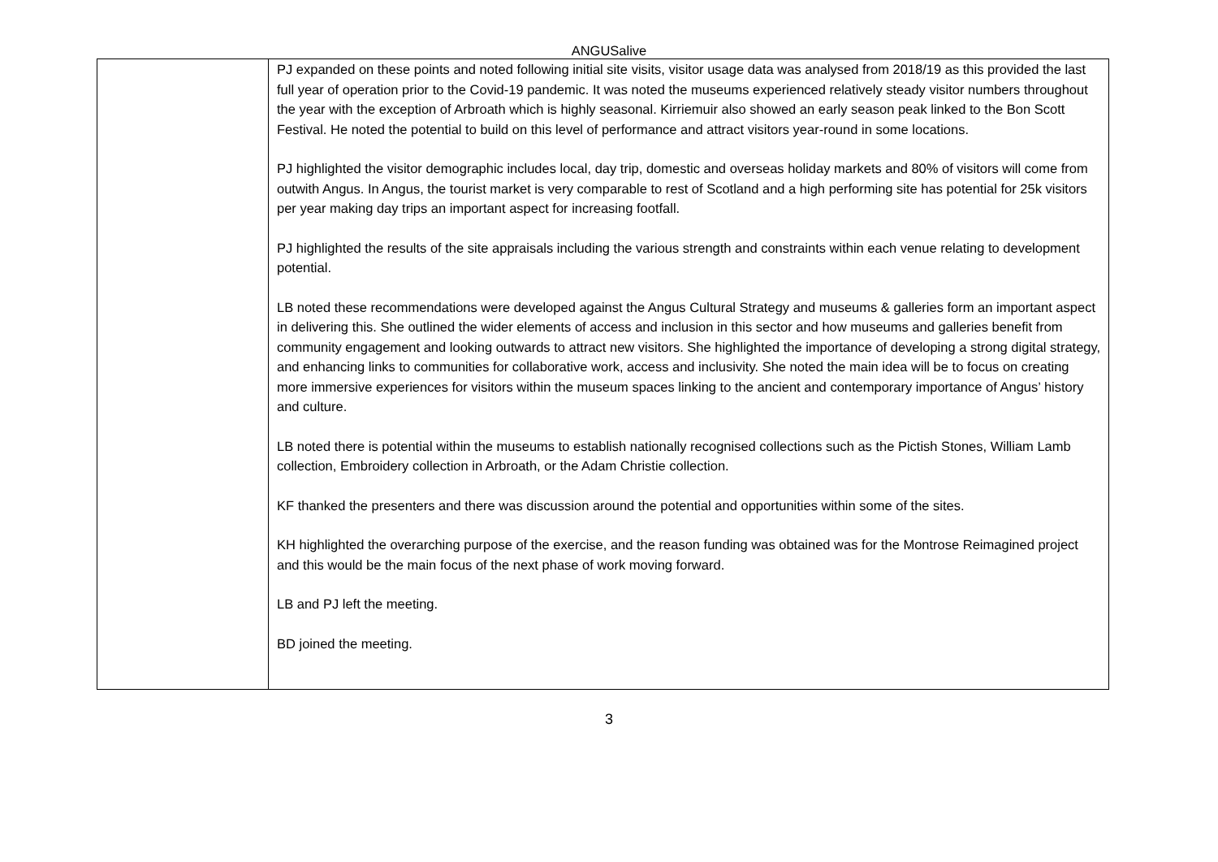ANGUSalive
| | PJ expanded on these points and noted following initial site visits, visitor usage data was analysed from 2018/19 as this provided the last full year of operation prior to the Covid-19 pandemic. It was noted the museums experienced relatively steady visitor numbers throughout the year with the exception of Arbroath which is highly seasonal. Kirriemuir also showed an early season peak linked to the Bon Scott Festival. He noted the potential to build on this level of performance and attract visitors year-round in some locations. PJ highlighted the visitor demographic includes local, day trip, domestic and overseas holiday markets and 80% of visitors will come from outwith Angus. In Angus, the tourist market is very comparable to rest of Scotland and a high performing site has potential for 25k visitors per year making day trips an important aspect for increasing footfall. PJ highlighted the results of the site appraisals including the various strength and constraints within each venue relating to development potential. LB noted these recommendations were developed against the Angus Cultural Strategy and museums & galleries form an important aspect in delivering this. She outlined the wider elements of access and inclusion in this sector and how museums and galleries benefit from community engagement and looking outwards to attract new visitors. She highlighted the importance of developing a strong digital strategy, and enhancing links to communities for collaborative work, access and inclusivity. She noted the main idea will be to focus on creating more immersive experiences for visitors within the museum spaces linking to the ancient and contemporary importance of Angus’ history and culture. LB noted there is potential within the museums to establish nationally recognised collections such as the Pictish Stones, William Lamb collection, Embroidery collection in Arbroath, or the Adam Christie collection. KF thanked the presenters and there was discussion around the potential and opportunities within some of the sites. KH highlighted the overarching purpose of the exercise, and the reason funding was obtained was for the Montrose Reimagined project and this would be the main focus of the next phase of work moving forward. LB and PJ left the meeting. BD joined the meeting. |
3